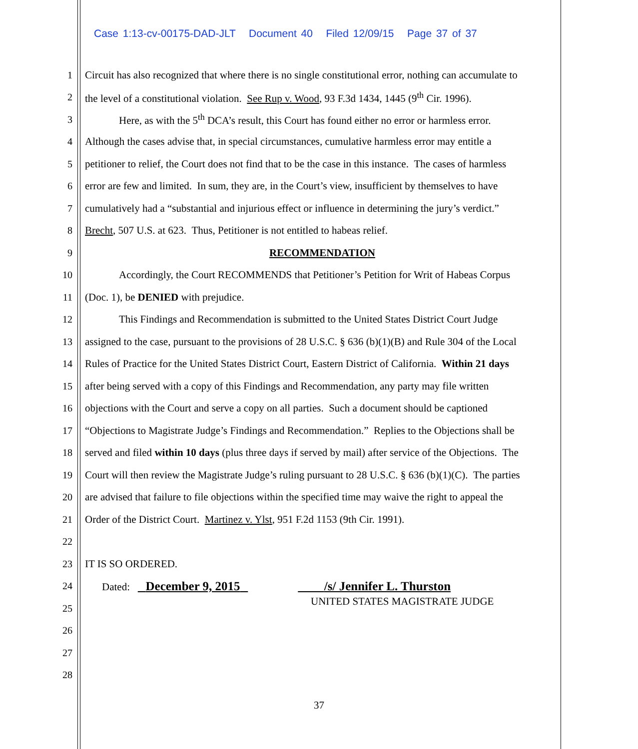Case 1:13-cv-00175-DAD-JLT Document 40 Filed 12/09/15 Page 37 of 37
1 Circuit has also recognized that where there is no single constitutional error, nothing can accumulate to
2 the level of a constitutional violation. See Rup v. Wood, 93 F.3d 1434, 1445 (9<sup>th</sup> Cir. 1996).
3 Here, as with the 5<sup>th</sup> DCA’s result, this Court has found either no error or harmless error.
4 Although the cases advise that, in special circumstances, cumulative harmless error may entitle a
5 petitioner to relief, the Court does not find that to be the case in this instance. The cases of harmless
6 error are few and limited. In sum, they are, in the Court’s view, insufficient by themselves to have
7 cumulatively had a “substantial and injurious effect or influence in determining the jury’s verdict.”
8 Brecht, 507 U.S. at 623. Thus, Petitioner is not entitled to habeas relief.
9 RECOMMENDATION
10 Accordingly, the Court RECOMMENDS that Petitioner’s Petition for Writ of Habeas Corpus
11 (Doc. 1), be DENIED with prejudice.
12 This Findings and Recommendation is submitted to the United States District Court Judge
13 assigned to the case, pursuant to the provisions of 28 U.S.C. § 636 (b)(1)(B) and Rule 304 of the Local
14 Rules of Practice for the United States District Court, Eastern District of California. Within 21 days
15 after being served with a copy of this Findings and Recommendation, any party may file written
16 objections with the Court and serve a copy on all parties. Such a document should be captioned
17 “Objections to Magistrate Judge’s Findings and Recommendation.” Replies to the Objections shall be
18 served and filed within 10 days (plus three days if served by mail) after service of the Objections. The
19 Court will then review the Magistrate Judge’s ruling pursuant to 28 U.S.C. § 636 (b)(1)(C). The parties
20 are advised that failure to file objections within the specified time may waive the right to appeal the
21 Order of the District Court. Martinez v. Ylst, 951 F.2d 1153 (9th Cir. 1991).
22
23 IT IS SO ORDERED.
24 Dated: December 9, 2015 /s/ Jennifer L. Thurston
25 UNITED STATES MAGISTRATE JUDGE
26
27
28
37